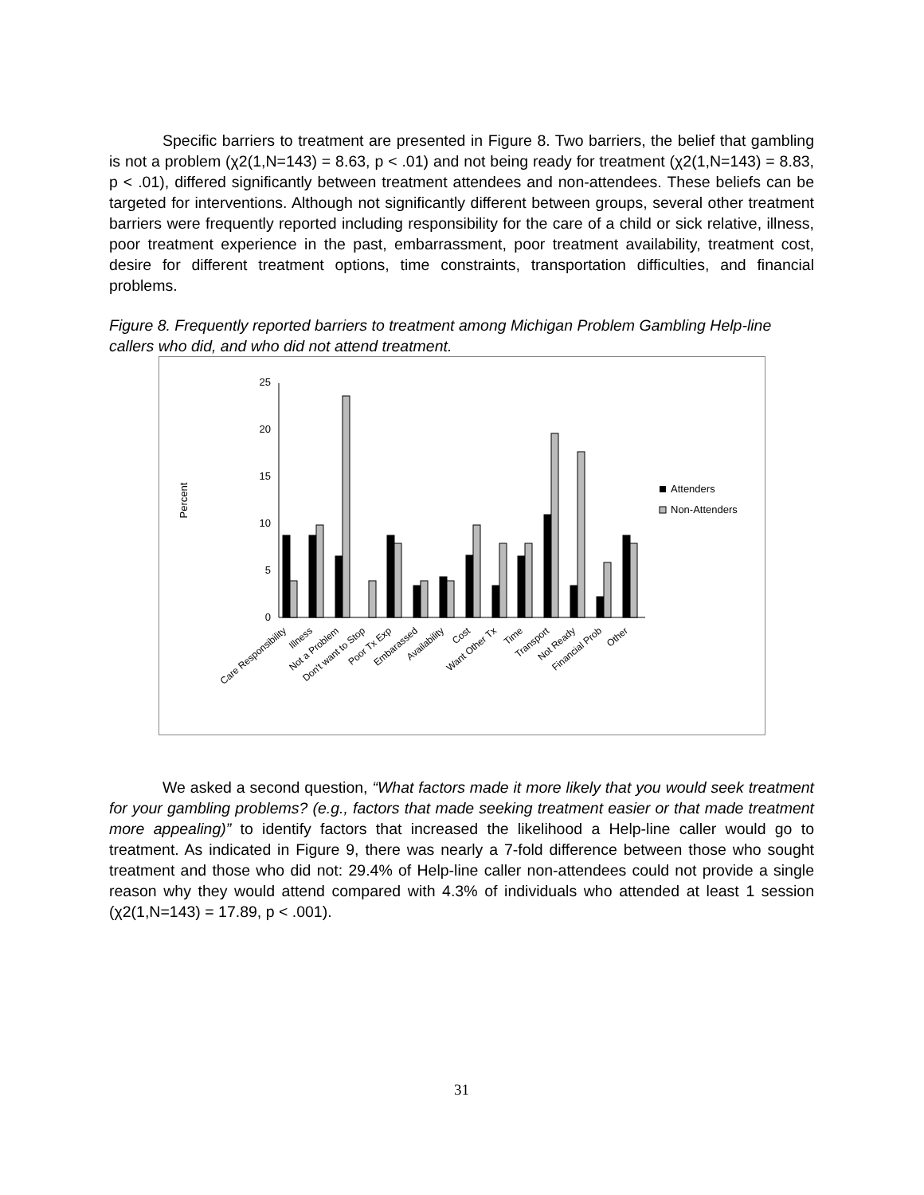Specific barriers to treatment are presented in Figure 8. Two barriers, the belief that gambling is not a problem (χ2(1,N=143) = 8.63, p < .01) and not being ready for treatment (χ2(1,N=143) = 8.83, p < .01), differed significantly between treatment attendees and non-attendees. These beliefs can be targeted for interventions. Although not significantly different between groups, several other treatment barriers were frequently reported including responsibility for the care of a child or sick relative, illness, poor treatment experience in the past, embarrassment, poor treatment availability, treatment cost, desire for different treatment options, time constraints, transportation difficulties, and financial problems.
Figure 8. Frequently reported barriers to treatment among Michigan Problem Gambling Help-line callers who did, and who did not attend treatment.
Percent
25
20
15
10
5
0
Care Responsibility
Illness
Not a Problem
Don't want to Stop
Poor Tx Exp
Embarassed
Availability
Cost
Want Other Tx
Time
Transport
Not Ready
Financial Prob
Other
Attenders
Non-Attenders
We asked a second question, “What factors made it more likely that you would seek treatment for your gambling problems? (e.g., factors that made seeking treatment easier or that made treatment more appealing)” to identify factors that increased the likelihood a Help-line caller would go to treatment. As indicated in Figure 9, there was nearly a 7-fold difference between those who sought treatment and those who did not: 29.4% of Help-line caller non-attendees could not provide a single reason why they would attend compared with 4.3% of individuals who attended at least 1 session (χ2(1,N=143) = 17.89, p < .001).
31